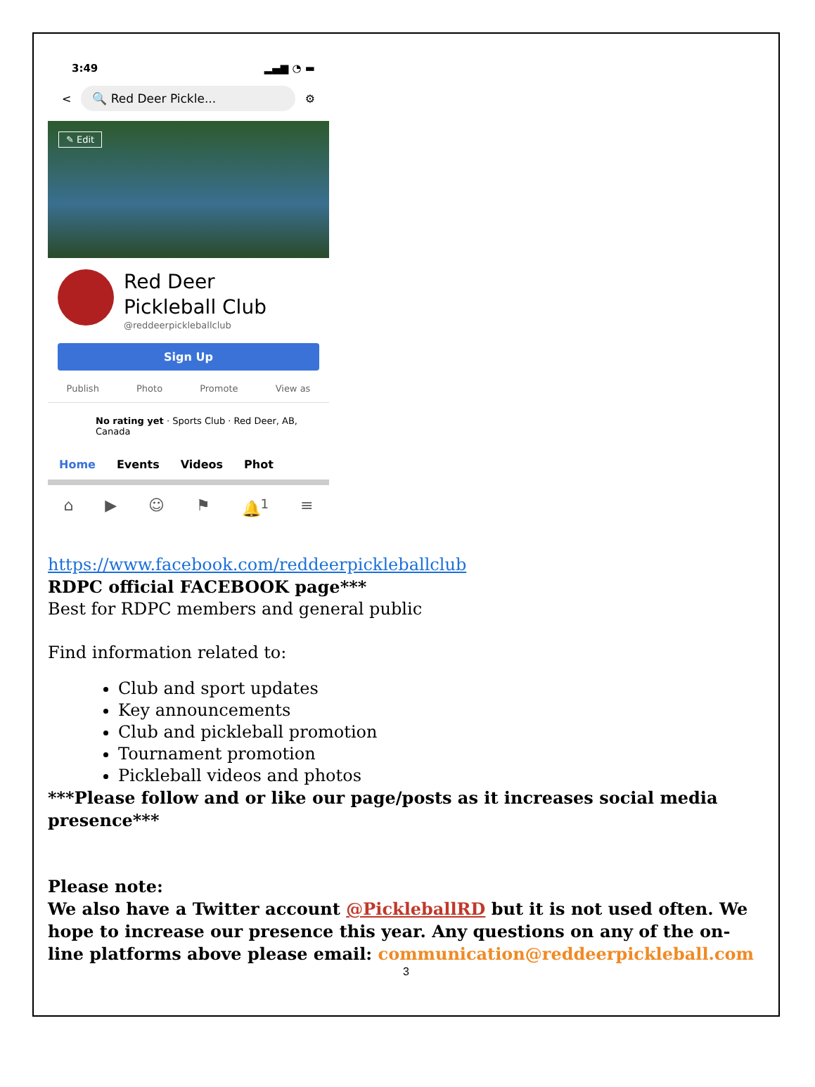3:49 ▂▄▆ ◔ ▬
<
🔍 Red Deer Pickle...
⚙
✎ Edit
Red Deer
Pickleball Club
@reddeerpickleballclub
Sign Up
Publish Photo Promote View as
No rating yet · Sports Club · Red Deer, AB, Canada
Home Events Videos Phot
⌂ ▶ ☺ ⚑ 🔔<sup>1</sup> ≡
https://www.facebook.com/reddeerpickleballclub
RDPC official FACEBOOK page***
Best for RDPC members and general public
Find information related to:
Club and sport updates
Key announcements
Club and pickleball promotion
Tournament promotion
Pickleball videos and photos
***Please follow and or like our page/posts as it increases social media presence***
Please note:
We also have a Twitter account @PickleballRD but it is not used often. We hope to increase our presence this year. Any questions on any of the on-line platforms above please email: communication@reddeerpickleball.com
3